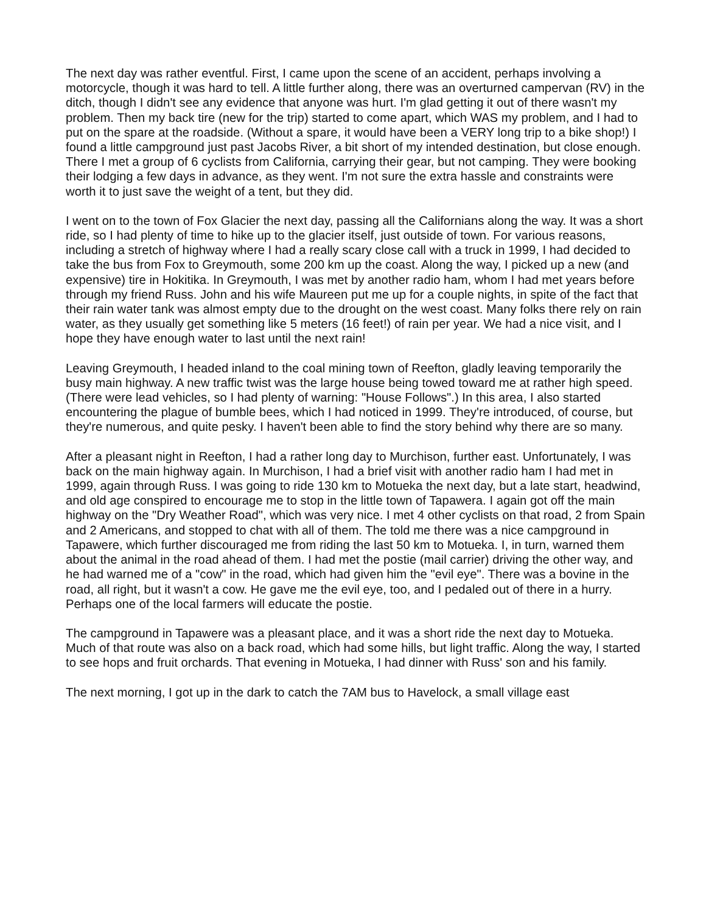The next day was rather eventful. First, I came upon the scene of an accident, perhaps involving a motorcycle, though it was hard to tell. A little further along, there was an overturned campervan (RV) in the ditch, though I didn't see any evidence that anyone was hurt. I'm glad getting it out of there wasn't my problem. Then my back tire (new for the trip) started to come apart, which WAS my problem, and I had to put on the spare at the roadside. (Without a spare, it would have been a VERY long trip to a bike shop!) I found a little campground just past Jacobs River, a bit short of my intended destination, but close enough. There I met a group of 6 cyclists from California, carrying their gear, but not camping. They were booking their lodging a few days in advance, as they went. I'm not sure the extra hassle and constraints were worth it to just save the weight of a tent, but they did.
I went on to the town of Fox Glacier the next day, passing all the Californians along the way. It was a short ride, so I had plenty of time to hike up to the glacier itself, just outside of town. For various reasons, including a stretch of highway where I had a really scary close call with a truck in 1999, I had decided to take the bus from Fox to Greymouth, some 200 km up the coast. Along the way, I picked up a new (and expensive) tire in Hokitika. In Greymouth, I was met by another radio ham, whom I had met years before through my friend Russ. John and his wife Maureen put me up for a couple nights, in spite of the fact that their rain water tank was almost empty due to the drought on the west coast. Many folks there rely on rain water, as they usually get something like 5 meters (16 feet!) of rain per year. We had a nice visit, and I hope they have enough water to last until the next rain!
Leaving Greymouth, I headed inland to the coal mining town of Reefton, gladly leaving temporarily the busy main highway. A new traffic twist was the large house being towed toward me at rather high speed. (There were lead vehicles, so I had plenty of warning: "House Follows".) In this area, I also started encountering the plague of bumble bees, which I had noticed in 1999. They're introduced, of course, but they're numerous, and quite pesky. I haven't been able to find the story behind why there are so many.
After a pleasant night in Reefton, I had a rather long day to Murchison, further east. Unfortunately, I was back on the main highway again. In Murchison, I had a brief visit with another radio ham I had met in 1999, again through Russ. I was going to ride 130 km to Motueka the next day, but a late start, headwind, and old age conspired to encourage me to stop in the little town of Tapawera. I again got off the main highway on the "Dry Weather Road", which was very nice. I met 4 other cyclists on that road, 2 from Spain and 2 Americans, and stopped to chat with all of them. The told me there was a nice campground in Tapawere, which further discouraged me from riding the last 50 km to Motueka. I, in turn, warned them about the animal in the road ahead of them. I had met the postie (mail carrier) driving the other way, and he had warned me of a "cow" in the road, which had given him the "evil eye". There was a bovine in the road, all right, but it wasn't a cow. He gave me the evil eye, too, and I pedaled out of there in a hurry. Perhaps one of the local farmers will educate the postie.
The campground in Tapawere was a pleasant place, and it was a short ride the next day to Motueka. Much of that route was also on a back road, which had some hills, but light traffic. Along the way, I started to see hops and fruit orchards. That evening in Motueka, I had dinner with Russ' son and his family.
The next morning, I got up in the dark to catch the 7AM bus to Havelock, a small village east